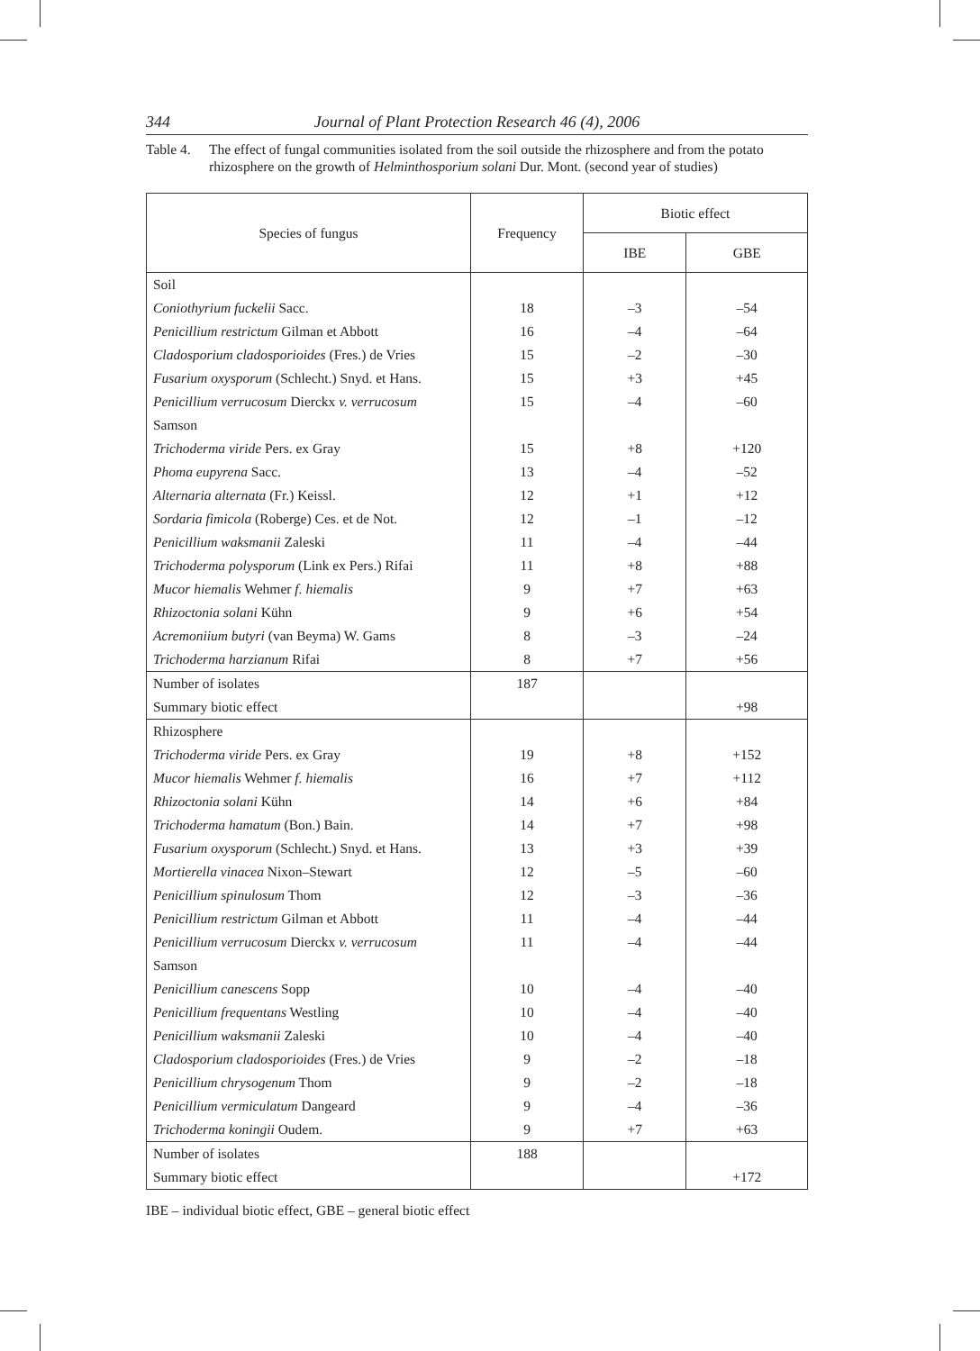344 Journal of Plant Protection Research 46 (4), 2006
Table 4. The effect of fungal communities isolated from the soil outside the rhizosphere and from the potato rhizosphere on the growth of Helminthosporium solani Dur. Mont. (second year of studies)
| Species of fungus | Frequency | Biotic effect | |
| --- | --- | --- | --- |
| | | IBE | GBE |
| Soil | | | |
| Coniothyrium fuckelii Sacc. | 18 | –3 | –54 |
| Penicillium restrictum Gilman et Abbott | 16 | –4 | –64 |
| Cladosporium cladosporioides (Fres.) de Vries | 15 | –2 | –30 |
| Fusarium oxysporum (Schlecht.) Snyd. et Hans. | 15 | +3 | +45 |
| Penicillium verrucosum Dierckx v. verrucosum | 15 | –4 | –60 |
| Samson | | | |
| Trichoderma viride Pers. ex Gray | 15 | +8 | +120 |
| Phoma eupyrena Sacc. | 13 | –4 | –52 |
| Alternaria alternata (Fr.) Keissl. | 12 | +1 | +12 |
| Sordaria fimicola (Roberge) Ces. et de Not. | 12 | –1 | –12 |
| Penicillium waksmanii Zaleski | 11 | –4 | –44 |
| Trichoderma polysporum (Link ex Pers.) Rifai | 11 | +8 | +88 |
| Mucor hiemalis Wehmer f. hiemalis | 9 | +7 | +63 |
| Rhizoctonia solani Kühn | 9 | +6 | +54 |
| Acremoniium butyri (van Beyma) W. Gams | 8 | –3 | –24 |
| Trichoderma harzianum Rifai | 8 | +7 | +56 |
| Number of isolates | 187 | | |
| Summary biotic effect | | | +98 |
| Rhizosphere | | | |
| Trichoderma viride Pers. ex Gray | 19 | +8 | +152 |
| Mucor hiemalis Wehmer f. hiemalis | 16 | +7 | +112 |
| Rhizoctonia solani Kühn | 14 | +6 | +84 |
| Trichoderma hamatum (Bon.) Bain. | 14 | +7 | +98 |
| Fusarium oxysporum (Schlecht.) Snyd. et Hans. | 13 | +3 | +39 |
| Mortierella vinacea Nixon–Stewart | 12 | –5 | –60 |
| Penicillium spinulosum Thom | 12 | –3 | –36 |
| Penicillium restrictum Gilman et Abbott | 11 | –4 | –44 |
| Penicillium verrucosum Dierckx v. verrucosum | 11 | –4 | –44 |
| Samson | | | |
| Penicillium canescens Sopp | 10 | –4 | –40 |
| Penicillium frequentans Westling | 10 | –4 | –40 |
| Penicillium waksmanii Zaleski | 10 | –4 | –40 |
| Cladosporium cladosporioides (Fres.) de Vries | 9 | –2 | –18 |
| Penicillium chrysogenum Thom | 9 | –2 | –18 |
| Penicillium vermiculatum Dangeard | 9 | –4 | –36 |
| Trichoderma koningii Oudem. | 9 | +7 | +63 |
| Number of isolates | 188 | | |
| Summary biotic effect | | | +172 |
IBE – individual biotic effect, GBE – general biotic effect